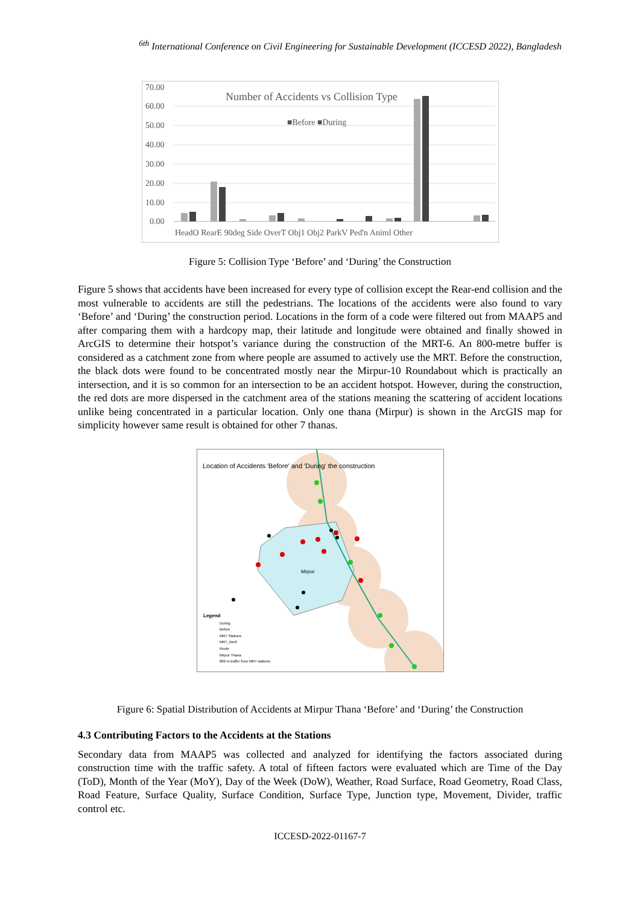<sup>6th</sup> International Conference on Civil Engineering for Sustainable Development (ICCESD 2022), Bangladesh
70.00
60.00
50.00
40.00
30.00
20.00
10.00
0.00
Number of Accidents vs Collision Type
■Before ■During
HeadO RearE 90deg Side OverT Obj1 Obj2 ParkV Ped'n Animl Other
Figure 5: Collision Type ‘Before’ and ‘During’ the Construction
Figure 5 shows that accidents have been increased for every type of collision except the Rear-end collision and the most vulnerable to accidents are still the pedestrians. The locations of the accidents were also found to vary ‘Before’ and ‘During’ the construction period. Locations in the form of a code were filtered out from MAAP5 and after comparing them with a hardcopy map, their latitude and longitude were obtained and finally showed in ArcGIS to determine their hotspot’s variance during the construction of the MRT-6. An 800-metre buffer is considered as a catchment zone from where people are assumed to actively use the MRT. Before the construction, the black dots were found to be concentrated mostly near the Mirpur-10 Roundabout which is practically an intersection, and it is so common for an intersection to be an accident hotspot. However, during the construction, the red dots are more dispersed in the catchment area of the stations meaning the scattering of accident locations unlike being concentrated in a particular location. Only one thana (Mirpur) is shown in the ArcGIS map for simplicity however same result is obtained for other 7 thanas.
Location of Accidents 'Before' and 'During' the construction
Mirpur
Legend
During
Before
MRT Stations
MRT_line6
Route
Mirpur Thana
800 m buffer from MRT stations
Figure 6: Spatial Distribution of Accidents at Mirpur Thana ‘Before’ and ‘During’ the Construction
4.3 Contributing Factors to the Accidents at the Stations
Secondary data from MAAP5 was collected and analyzed for identifying the factors associated during construction time with the traffic safety. A total of fifteen factors were evaluated which are Time of the Day (ToD), Month of the Year (MoY), Day of the Week (DoW), Weather, Road Surface, Road Geometry, Road Class, Road Feature, Surface Quality, Surface Condition, Surface Type, Junction type, Movement, Divider, traffic control etc.
ICCESD-2022-01167-7